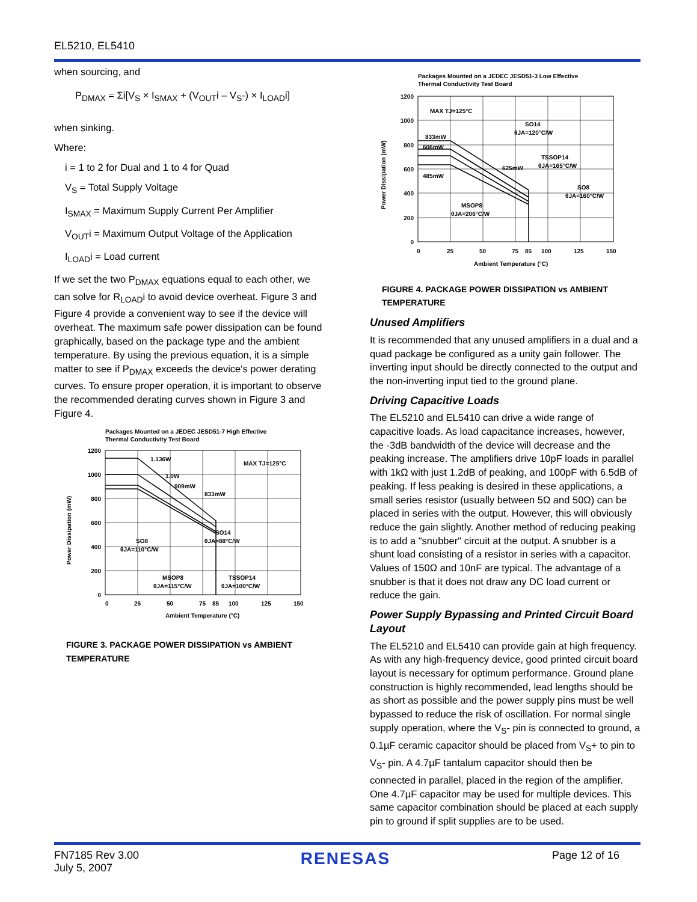EL5210, EL5410
when sourcing, and
P<sub>DMAX</sub> = Σi[V<sub>S</sub> × I<sub>SMAX</sub> + (V<sub>OUT</sub>i – V<sub>S</sub>-) × I<sub>LOAD</sub>i]
when sinking.
Where:
i = 1 to 2 for Dual and 1 to 4 for Quad
V<sub>S</sub> = Total Supply Voltage
I<sub>SMAX</sub> = Maximum Supply Current Per Amplifier
V<sub>OUT</sub>i = Maximum Output Voltage of the Application
I<sub>LOAD</sub>i = Load current
If we set the two P<sub>DMAX</sub> equations equal to each other, we can solve for R<sub>LOAD</sub>i to avoid device overheat. Figure 3 and Figure 4 provide a convenient way to see if the device will overheat. The maximum safe power dissipation can be found graphically, based on the package type and the ambient temperature. By using the previous equation, it is a simple matter to see if P<sub>DMAX</sub> exceeds the device's power derating curves. To ensure proper operation, it is important to observe the recommended derating curves shown in Figure 3 and Figure 4.
Packages Mounted on a JEDEC JESD51-7 High Effective
Thermal Conductivity Test Board
1200
1000
800
600
400
200
0
0
25
50
75
85
100
125
150
Ambient Temperature (°C)
1.136W
1.0W
909mW
833mW
MAX TJ=125°C
SO14
θJA=88°C/W
SO8
θJA=110°C/W
MSOP8
θJA=115°C/W
TSSOP14
θJA=100°C/W
Power Dissipation (mW)
FIGURE 3. PACKAGE POWER DISSIPATION vs AMBIENT TEMPERATURE
Packages Mounted on a JEDEC JESD51-3 Low Effective
Thermal Conductivity Test Board
1200
1000
800
600
400
200
0
0
25
50
75
85
100
125
150
Ambient Temperature (°C)
MAX TJ=125°C
833mW
606mW
485mW
625mW
SO14
θJA=120°C/W
TSSOP14
θJA=165°C/W
SO8
θJA=160°C/W
MSOP8
θJA=206°C/W
Power Dissipation (mW)
FIGURE 4. PACKAGE POWER DISSIPATION vs AMBIENT TEMPERATURE
Unused Amplifiers
It is recommended that any unused amplifiers in a dual and a quad package be configured as a unity gain follower. The inverting input should be directly connected to the output and the non-inverting input tied to the ground plane.
Driving Capacitive Loads
The EL5210 and EL5410 can drive a wide range of capacitive loads. As load capacitance increases, however, the -3dB bandwidth of the device will decrease and the peaking increase. The amplifiers drive 10pF loads in parallel with 1kΩ with just 1.2dB of peaking, and 100pF with 6.5dB of peaking. If less peaking is desired in these applications, a small series resistor (usually between 5Ω and 50Ω) can be placed in series with the output. However, this will obviously reduce the gain slightly. Another method of reducing peaking is to add a "snubber" circuit at the output. A snubber is a shunt load consisting of a resistor in series with a capacitor. Values of 150Ω and 10nF are typical. The advantage of a snubber is that it does not draw any DC load current or reduce the gain.
Power Supply Bypassing and Printed Circuit Board Layout
The EL5210 and EL5410 can provide gain at high frequency. As with any high-frequency device, good printed circuit board layout is necessary for optimum performance. Ground plane construction is highly recommended, lead lengths should be as short as possible and the power supply pins must be well bypassed to reduce the risk of oscillation. For normal single supply operation, where the V<sub>S</sub>- pin is connected to ground, a 0.1µF ceramic capacitor should be placed from V<sub>S</sub>+ to pin to V<sub>S</sub>- pin. A 4.7µF tantalum capacitor should then be connected in parallel, placed in the region of the amplifier. One 4.7µF capacitor may be used for multiple devices. This same capacitor combination should be placed at each supply pin to ground if split supplies are to be used.
FN7185 Rev 3.00
July 5, 2007
RENESAS
Page 12 of 16